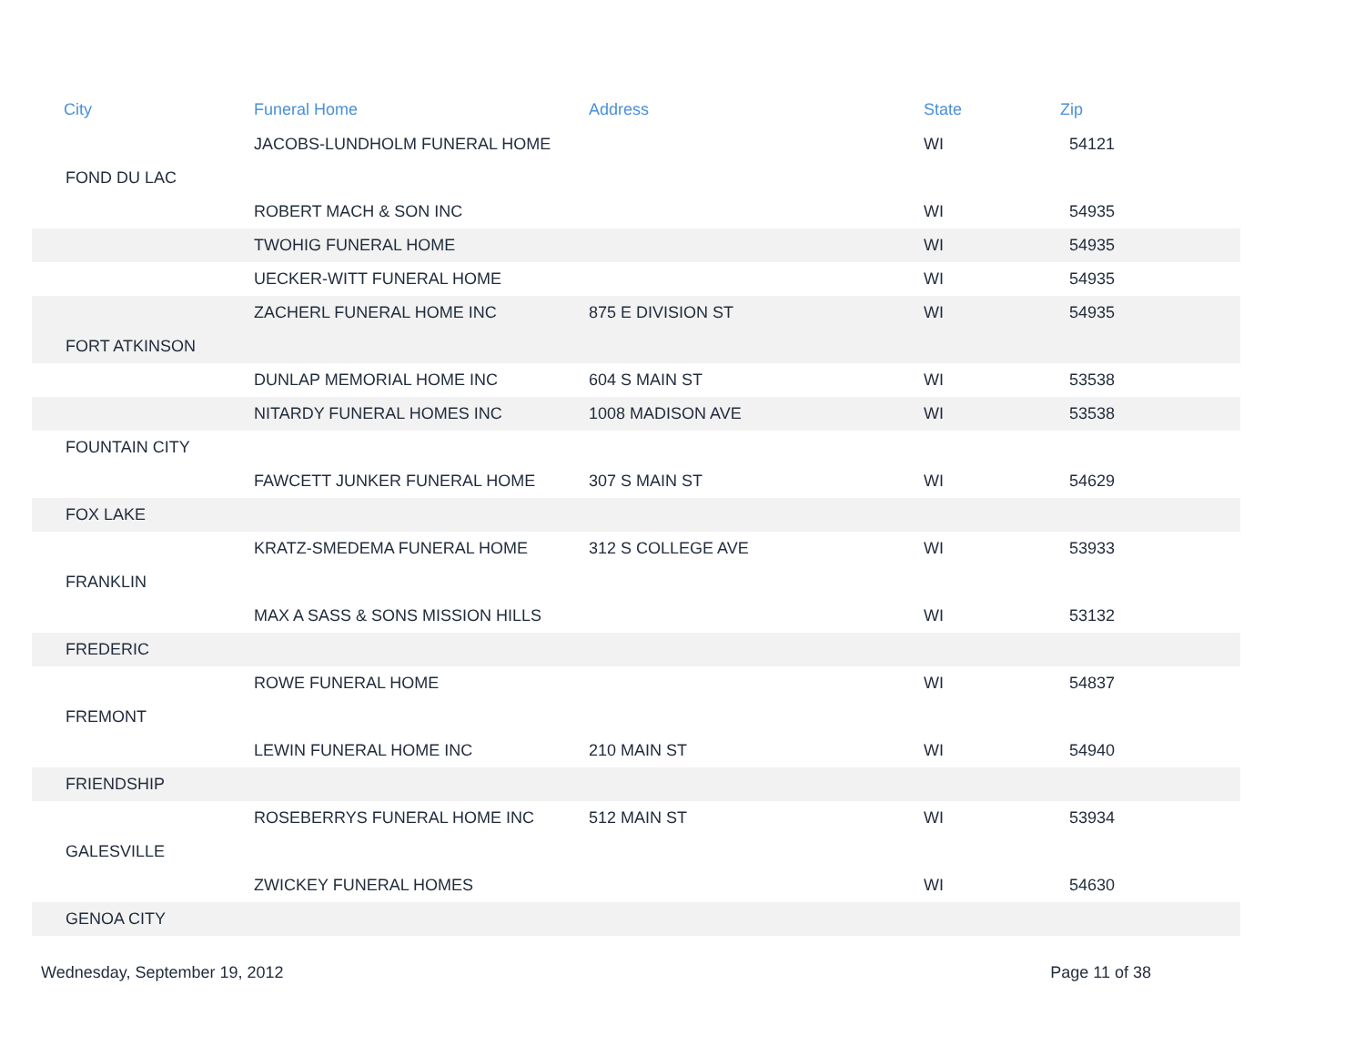| City | Funeral Home | Address | State | Zip |
| --- | --- | --- | --- | --- |
| | JACOBS-LUNDHOLM FUNERAL HOME | | WI | 54121 |
| FOND DU LAC | | | | |
| | ROBERT MACH & SON INC | | WI | 54935 |
| | TWOHIG FUNERAL HOME | | WI | 54935 |
| | UECKER-WITT FUNERAL HOME | | WI | 54935 |
| | ZACHERL FUNERAL HOME INC | 875 E DIVISION ST | WI | 54935 |
| FORT ATKINSON | | | | |
| | DUNLAP MEMORIAL HOME INC | 604 S MAIN ST | WI | 53538 |
| | NITARDY FUNERAL HOMES INC | 1008 MADISON AVE | WI | 53538 |
| FOUNTAIN CITY | | | | |
| | FAWCETT JUNKER FUNERAL HOME | 307 S MAIN ST | WI | 54629 |
| FOX LAKE | | | | |
| | KRATZ-SMEDEMA FUNERAL HOME | 312 S COLLEGE AVE | WI | 53933 |
| FRANKLIN | | | | |
| | MAX A SASS & SONS MISSION HILLS | | WI | 53132 |
| FREDERIC | | | | |
| | ROWE FUNERAL HOME | | WI | 54837 |
| FREMONT | | | | |
| | LEWIN FUNERAL HOME INC | 210 MAIN ST | WI | 54940 |
| FRIENDSHIP | | | | |
| | ROSEBERRYS FUNERAL HOME INC | 512 MAIN ST | WI | 53934 |
| GALESVILLE | | | | |
| | ZWICKEY FUNERAL HOMES | | WI | 54630 |
| GENOA CITY | | | | |
Wednesday, September 19, 2012 Page 11 of 38